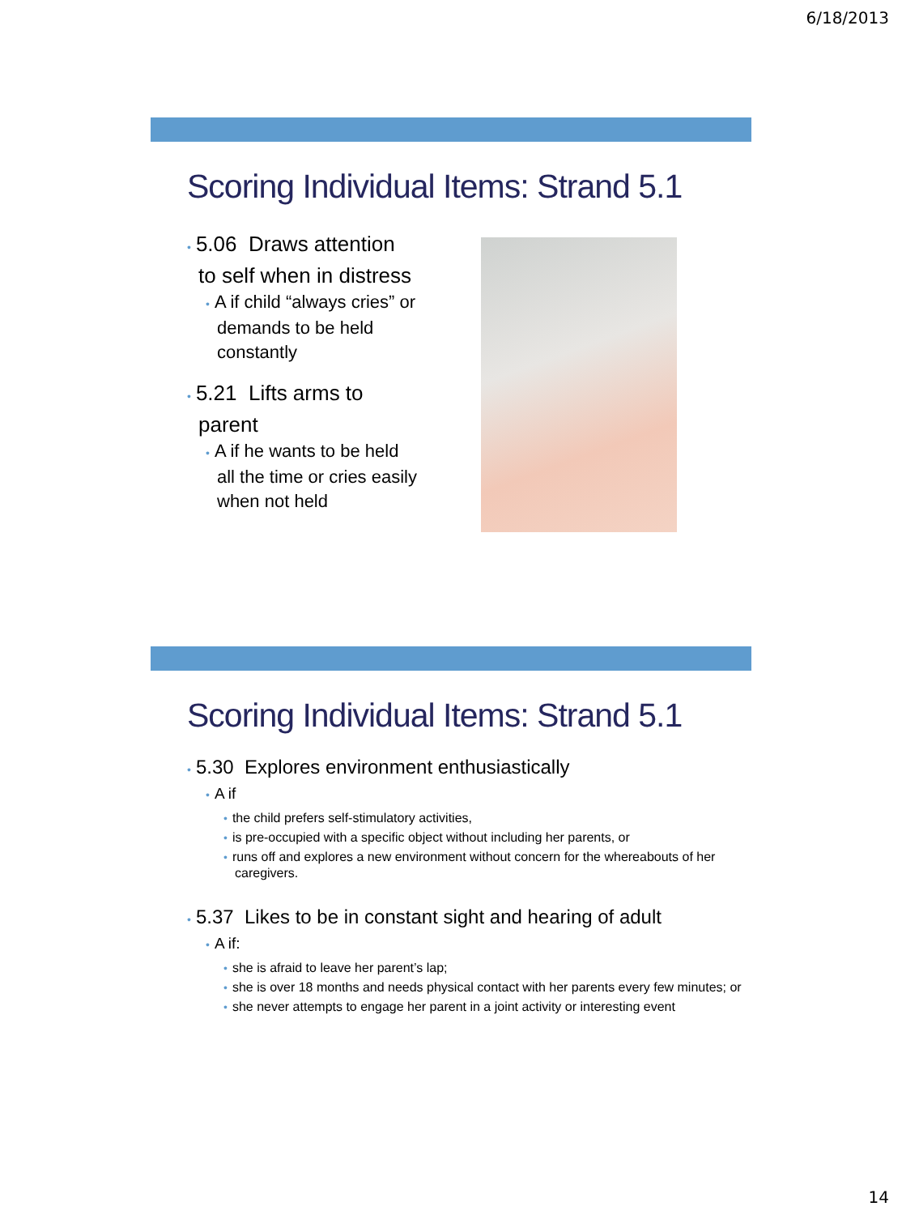6/18/2013
Scoring Individual Items: Strand 5.1
• 5.06 Draws attention to self when in distress
• A if child “always cries” or demands to be held constantly
• 5.21 Lifts arms to parent
• A if he wants to be held all the time or cries easily when not held
Scoring Individual Items: Strand 5.1
• 5.30 Explores environment enthusiastically
• A if
• the child prefers self-stimulatory activities,
• is pre-occupied with a specific object without including her parents, or
• runs off and explores a new environment without concern for the whereabouts of her caregivers.
• 5.37 Likes to be in constant sight and hearing of adult
• A if:
• she is afraid to leave her parent’s lap;
• she is over 18 months and needs physical contact with her parents every few minutes; or
• she never attempts to engage her parent in a joint activity or interesting event
14